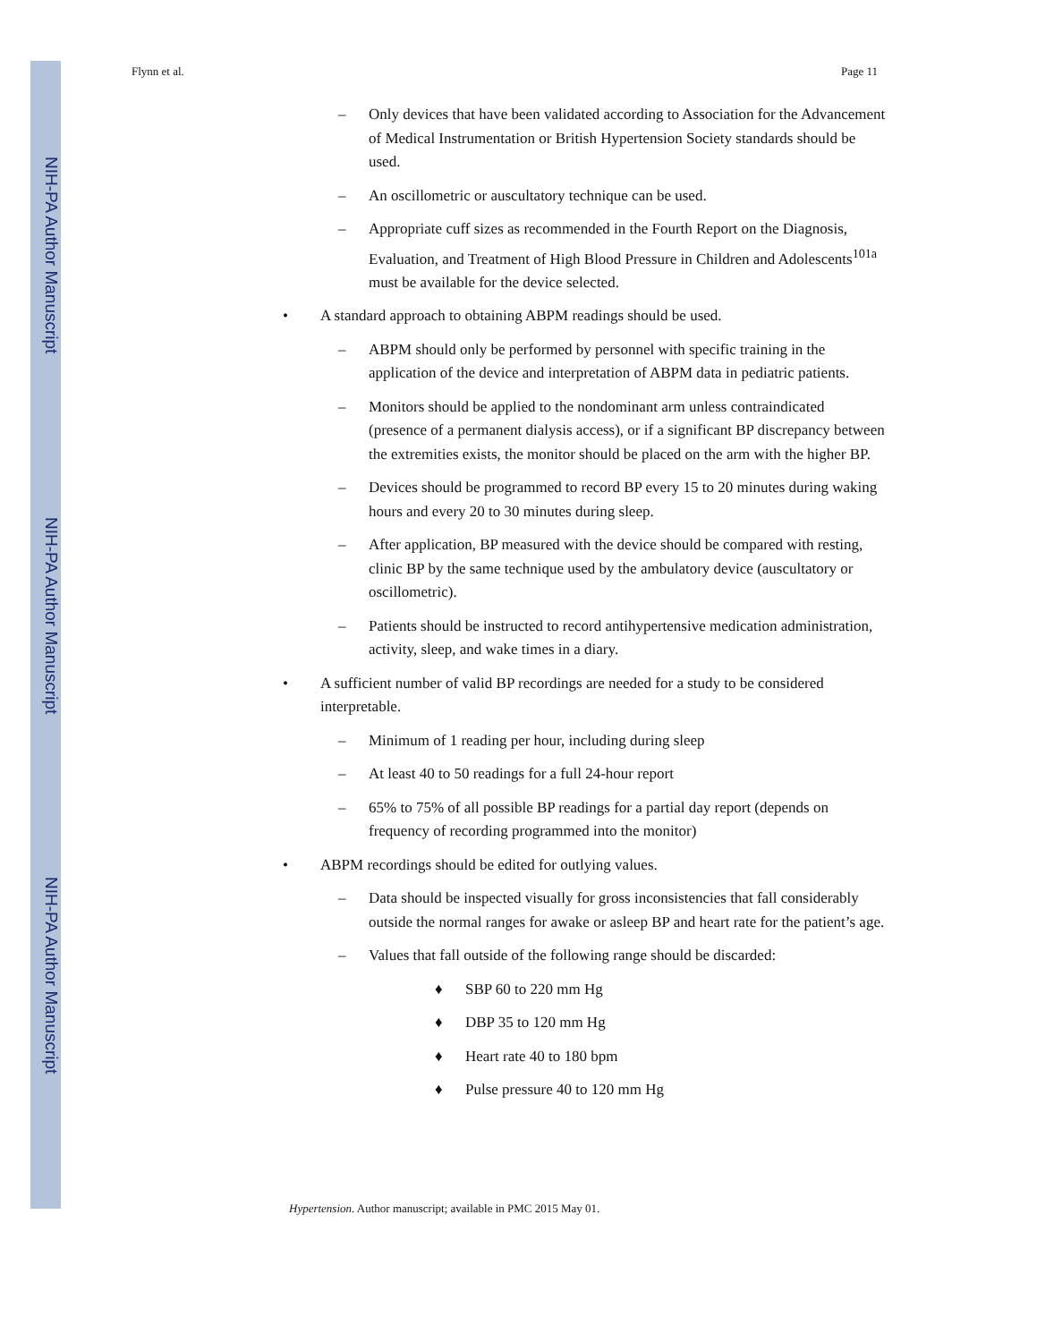NIH-PA Author Manuscript
NIH-PA Author Manuscript
NIH-PA Author Manuscript
Flynn et al. Page 11
– Only devices that have been validated according to Association for the Advancement of Medical Instrumentation or British Hypertension Society standards should be used.
– An oscillometric or auscultatory technique can be used.
– Appropriate cuff sizes as recommended in the Fourth Report on the Diagnosis, Evaluation, and Treatment of High Blood Pressure in Children and Adolescents<sup>101a</sup> must be available for the device selected.
• A standard approach to obtaining ABPM readings should be used.
– ABPM should only be performed by personnel with specific training in the application of the device and interpretation of ABPM data in pediatric patients.
– Monitors should be applied to the nondominant arm unless contraindicated (presence of a permanent dialysis access), or if a significant BP discrepancy between the extremities exists, the monitor should be placed on the arm with the higher BP.
– Devices should be programmed to record BP every 15 to 20 minutes during waking hours and every 20 to 30 minutes during sleep.
– After application, BP measured with the device should be compared with resting, clinic BP by the same technique used by the ambulatory device (auscultatory or oscillometric).
– Patients should be instructed to record antihypertensive medication administration, activity, sleep, and wake times in a diary.
• A sufficient number of valid BP recordings are needed for a study to be considered interpretable.
– Minimum of 1 reading per hour, including during sleep
– At least 40 to 50 readings for a full 24-hour report
– 65% to 75% of all possible BP readings for a partial day report (depends on frequency of recording programmed into the monitor)
• ABPM recordings should be edited for outlying values.
– Data should be inspected visually for gross inconsistencies that fall considerably outside the normal ranges for awake or asleep BP and heart rate for the patient’s age.
– Values that fall outside of the following range should be discarded:
♦ SBP 60 to 220 mm Hg
♦ DBP 35 to 120 mm Hg
♦ Heart rate 40 to 180 bpm
♦ Pulse pressure 40 to 120 mm Hg
Hypertension. Author manuscript; available in PMC 2015 May 01.